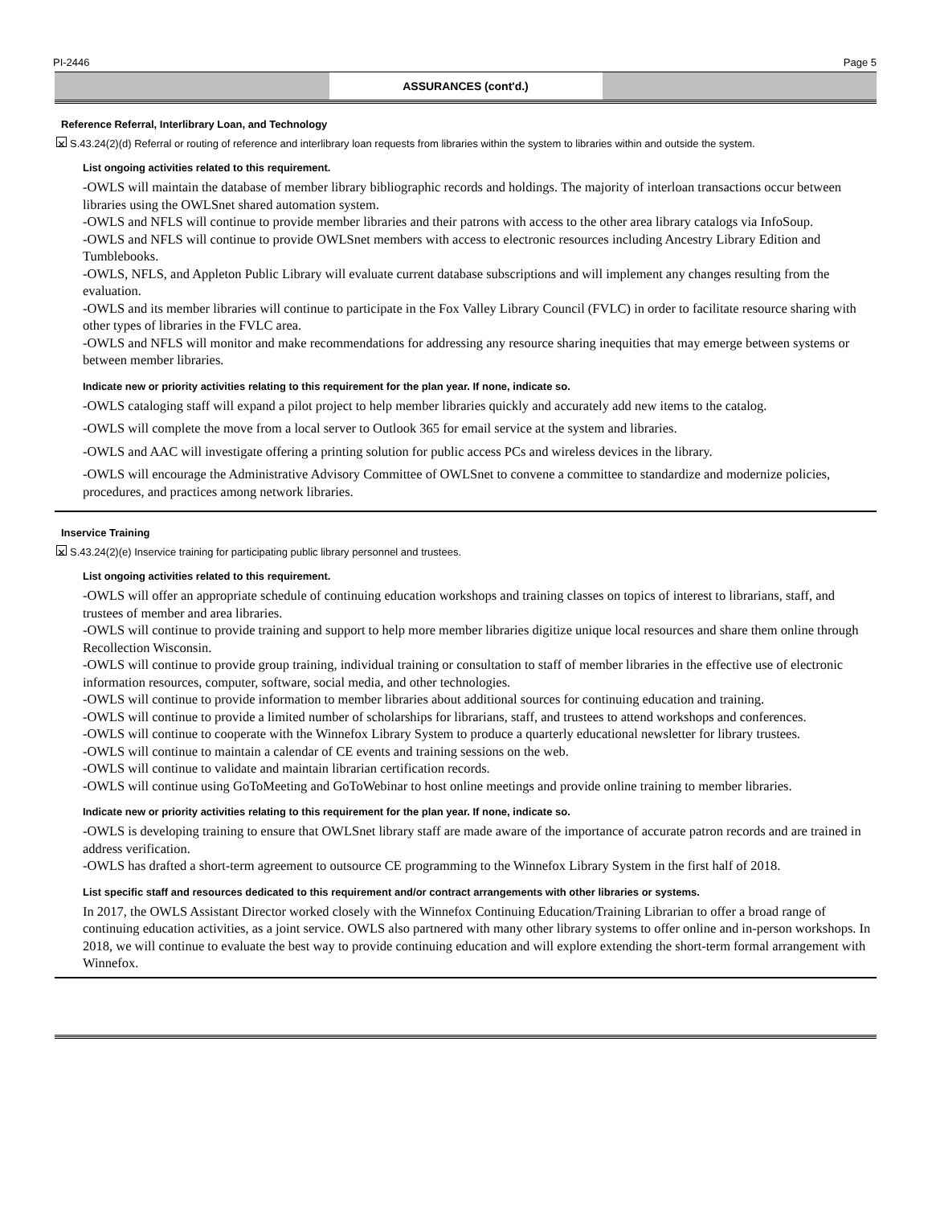PI-2446 Page 5
ASSURANCES (cont'd.)
Reference Referral, Interlibrary Loan, and Technology
✕ S.43.24(2)(d) Referral or routing of reference and interlibrary loan requests from libraries within the system to libraries within and outside the system.
List ongoing activities related to this requirement.
-OWLS will maintain the database of member library bibliographic records and holdings. The majority of interloan transactions occur between libraries using the OWLSnet shared automation system.
-OWLS and NFLS will continue to provide member libraries and their patrons with access to the other area library catalogs via InfoSoup.
-OWLS and NFLS will continue to provide OWLSnet members with access to electronic resources including Ancestry Library Edition and Tumblebooks.
-OWLS, NFLS, and Appleton Public Library will evaluate current database subscriptions and will implement any changes resulting from the evaluation.
-OWLS and its member libraries will continue to participate in the Fox Valley Library Council (FVLC) in order to facilitate resource sharing with other types of libraries in the FVLC area.
-OWLS and NFLS will monitor and make recommendations for addressing any resource sharing inequities that may emerge between systems or between member libraries.
Indicate new or priority activities relating to this requirement for the plan year. If none, indicate so.
-OWLS cataloging staff will expand a pilot project to help member libraries quickly and accurately add new items to the catalog.
-OWLS will complete the move from a local server to Outlook 365 for email service at the system and libraries.
-OWLS and AAC will investigate offering a printing solution for public access PCs and wireless devices in the library.
-OWLS will encourage the Administrative Advisory Committee of OWLSnet to convene a committee to standardize and modernize policies, procedures, and practices among network libraries.
Inservice Training
✕ S.43.24(2)(e) Inservice training for participating public library personnel and trustees.
List ongoing activities related to this requirement.
-OWLS will offer an appropriate schedule of continuing education workshops and training classes on topics of interest to librarians, staff, and trustees of member and area libraries.
-OWLS will continue to provide training and support to help more member libraries digitize unique local resources and share them online through Recollection Wisconsin.
-OWLS will continue to provide group training, individual training or consultation to staff of member libraries in the effective use of electronic information resources, computer, software, social media, and other technologies.
-OWLS will continue to provide information to member libraries about additional sources for continuing education and training.
-OWLS will continue to provide a limited number of scholarships for librarians, staff, and trustees to attend workshops and conferences.
-OWLS will continue to cooperate with the Winnefox Library System to produce a quarterly educational newsletter for library trustees.
-OWLS will continue to maintain a calendar of CE events and training sessions on the web.
-OWLS will continue to validate and maintain librarian certification records.
-OWLS will continue using GoToMeeting and GoToWebinar to host online meetings and provide online training to member libraries.
Indicate new or priority activities relating to this requirement for the plan year. If none, indicate so.
-OWLS is developing training to ensure that OWLSnet library staff are made aware of the importance of accurate patron records and are trained in address verification.
-OWLS has drafted a short-term agreement to outsource CE programming to the Winnefox Library System in the first half of 2018.
List specific staff and resources dedicated to this requirement and/or contract arrangements with other libraries or systems.
In 2017, the OWLS Assistant Director worked closely with the Winnefox Continuing Education/Training Librarian to offer a broad range of continuing education activities, as a joint service. OWLS also partnered with many other library systems to offer online and in-person workshops. In 2018, we will continue to evaluate the best way to provide continuing education and will explore extending the short-term formal arrangement with Winnefox.